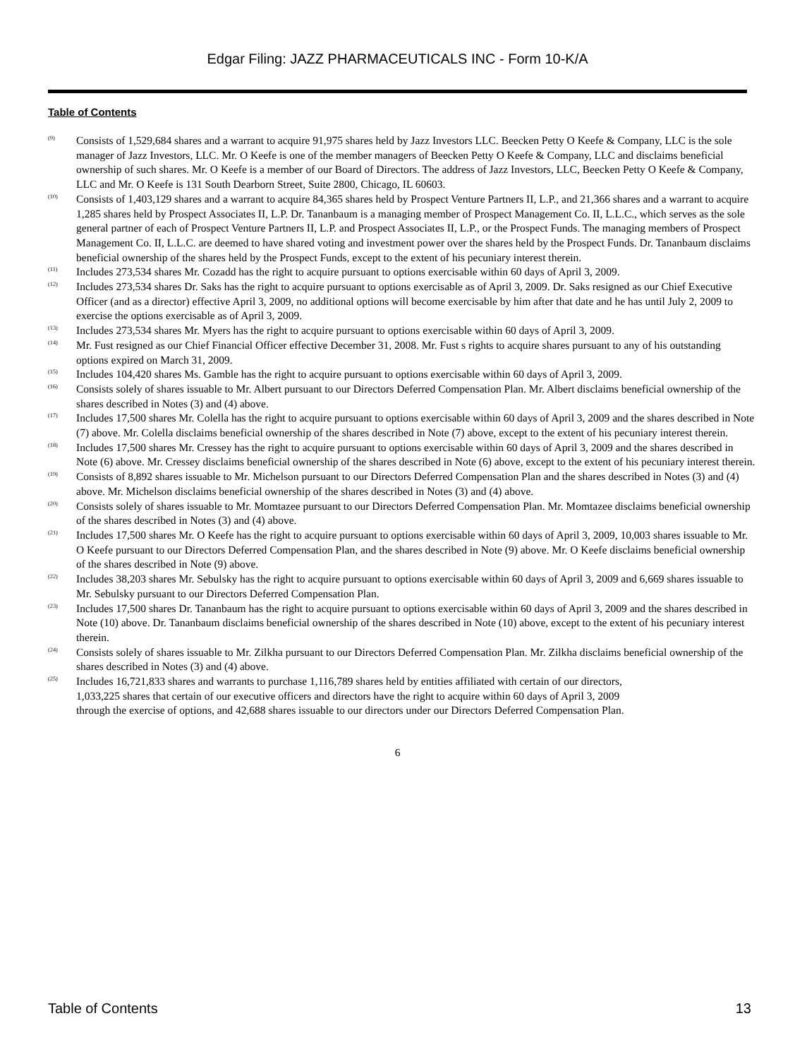Edgar Filing: JAZZ PHARMACEUTICALS INC - Form 10-K/A
Table of Contents
<sup>(9)</sup>
Consists of 1,529,684 shares and a warrant to acquire 91,975 shares held by Jazz Investors LLC. Beecken Petty O Keefe & Company, LLC is the sole manager of Jazz Investors, LLC. Mr. O Keefe is one of the member managers of Beecken Petty O Keefe & Company, LLC and disclaims beneficial ownership of such shares. Mr. O Keefe is a member of our Board of Directors. The address of Jazz Investors, LLC, Beecken Petty O Keefe & Company, LLC and Mr. O Keefe is 131 South Dearborn Street, Suite 2800, Chicago, IL 60603.
<sup>(10)</sup>
Consists of 1,403,129 shares and a warrant to acquire 84,365 shares held by Prospect Venture Partners II, L.P., and 21,366 shares and a warrant to acquire 1,285 shares held by Prospect Associates II, L.P. Dr. Tananbaum is a managing member of Prospect Management Co. II, L.L.C., which serves as the sole general partner of each of Prospect Venture Partners II, L.P. and Prospect Associates II, L.P., or the Prospect Funds. The managing members of Prospect Management Co. II, L.L.C. are deemed to have shared voting and investment power over the shares held by the Prospect Funds. Dr. Tananbaum disclaims beneficial ownership of the shares held by the Prospect Funds, except to the extent of his pecuniary interest therein.
<sup>(11)</sup>
Includes 273,534 shares Mr. Cozadd has the right to acquire pursuant to options exercisable within 60 days of April 3, 2009.
<sup>(12)</sup>
Includes 273,534 shares Dr. Saks has the right to acquire pursuant to options exercisable as of April 3, 2009. Dr. Saks resigned as our Chief Executive Officer (and as a director) effective April 3, 2009, no additional options will become exercisable by him after that date and he has until July 2, 2009 to exercise the options exercisable as of April 3, 2009.
<sup>(13)</sup>
Includes 273,534 shares Mr. Myers has the right to acquire pursuant to options exercisable within 60 days of April 3, 2009.
<sup>(14)</sup>
Mr. Fust resigned as our Chief Financial Officer effective December 31, 2008. Mr. Fust s rights to acquire shares pursuant to any of his outstanding options expired on March 31, 2009.
<sup>(15)</sup>
Includes 104,420 shares Ms. Gamble has the right to acquire pursuant to options exercisable within 60 days of April 3, 2009.
<sup>(16)</sup>
Consists solely of shares issuable to Mr. Albert pursuant to our Directors Deferred Compensation Plan. Mr. Albert disclaims beneficial ownership of the shares described in Notes (3) and (4) above.
<sup>(17)</sup>
Includes 17,500 shares Mr. Colella has the right to acquire pursuant to options exercisable within 60 days of April 3, 2009 and the shares described in Note (7) above. Mr. Colella disclaims beneficial ownership of the shares described in Note (7) above, except to the extent of his pecuniary interest therein.
<sup>(18)</sup>
Includes 17,500 shares Mr. Cressey has the right to acquire pursuant to options exercisable within 60 days of April 3, 2009 and the shares described in Note (6) above. Mr. Cressey disclaims beneficial ownership of the shares described in Note (6) above, except to the extent of his pecuniary interest therein.
<sup>(19)</sup>
Consists of 8,892 shares issuable to Mr. Michelson pursuant to our Directors Deferred Compensation Plan and the shares described in Notes (3) and (4) above. Mr. Michelson disclaims beneficial ownership of the shares described in Notes (3) and (4) above.
<sup>(20)</sup>
Consists solely of shares issuable to Mr. Momtazee pursuant to our Directors Deferred Compensation Plan. Mr. Momtazee disclaims beneficial ownership of the shares described in Notes (3) and (4) above.
<sup>(21)</sup>
Includes 17,500 shares Mr. O Keefe has the right to acquire pursuant to options exercisable within 60 days of April 3, 2009, 10,003 shares issuable to Mr. O Keefe pursuant to our Directors Deferred Compensation Plan, and the shares described in Note (9) above. Mr. O Keefe disclaims beneficial ownership of the shares described in Note (9) above.
<sup>(22)</sup>
Includes 38,203 shares Mr. Sebulsky has the right to acquire pursuant to options exercisable within 60 days of April 3, 2009 and 6,669 shares issuable to Mr. Sebulsky pursuant to our Directors Deferred Compensation Plan.
<sup>(23)</sup>
Includes 17,500 shares Dr. Tananbaum has the right to acquire pursuant to options exercisable within 60 days of April 3, 2009 and the shares described in Note (10) above. Dr. Tananbaum disclaims beneficial ownership of the shares described in Note (10) above, except to the extent of his pecuniary interest therein.
<sup>(24)</sup>
Consists solely of shares issuable to Mr. Zilkha pursuant to our Directors Deferred Compensation Plan. Mr. Zilkha disclaims beneficial ownership of the shares described in Notes (3) and (4) above.
<sup>(25)</sup>
Includes 16,721,833 shares and warrants to purchase 1,116,789 shares held by entities affiliated with certain of our directors,
1,033,225 shares that certain of our executive officers and directors have the right to acquire within 60 days of April 3, 2009
through the exercise of options, and 42,688 shares issuable to our directors under our Directors Deferred Compensation Plan.
6
Table of Contents 13